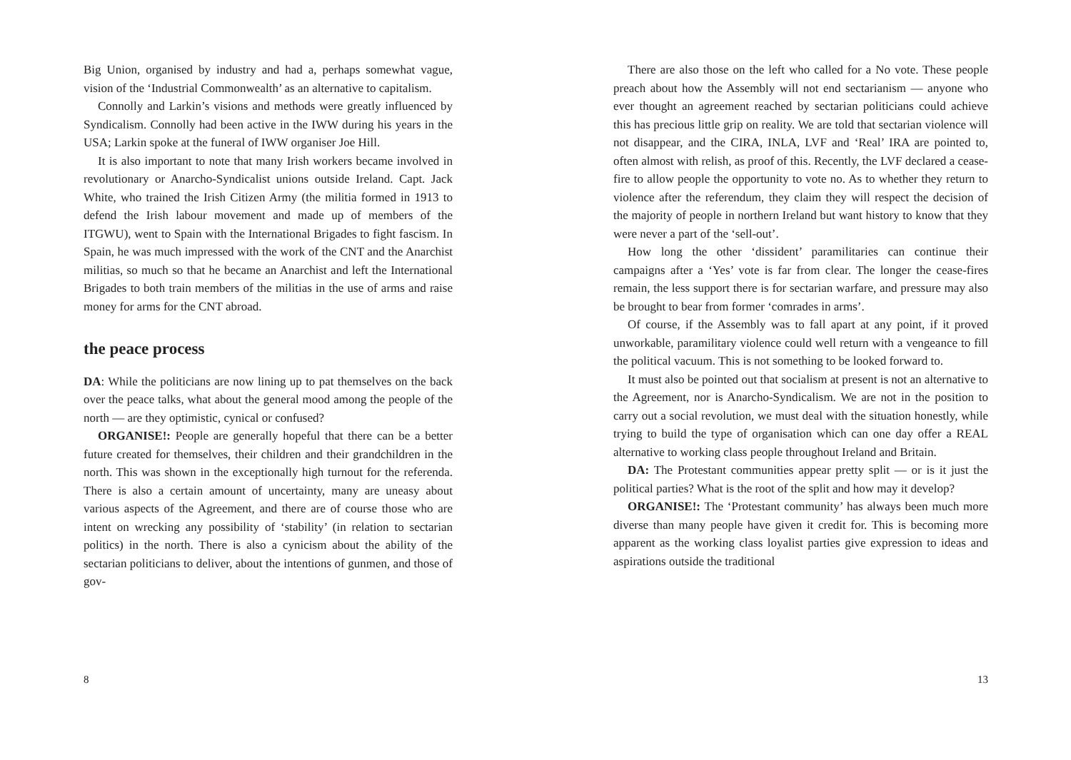Big Union, organised by industry and had a, perhaps somewhat vague, vision of the ‘Industrial Commonwealth’ as an alternative to capitalism.
Connolly and Larkin’s visions and methods were greatly influenced by Syndicalism. Connolly had been active in the IWW during his years in the USA; Larkin spoke at the funeral of IWW organiser Joe Hill.
It is also important to note that many Irish workers became involved in revolutionary or Anarcho-Syndicalist unions outside Ireland. Capt. Jack White, who trained the Irish Citizen Army (the militia formed in 1913 to defend the Irish labour movement and made up of members of the ITGWU), went to Spain with the International Brigades to fight fascism. In Spain, he was much impressed with the work of the CNT and the Anarchist militias, so much so that he became an Anarchist and left the International Brigades to both train members of the militias in the use of arms and raise money for arms for the CNT abroad.
the peace process
DA: While the politicians are now lining up to pat themselves on the back over the peace talks, what about the general mood among the people of the north — are they optimistic, cynical or confused?
ORGANISE!: People are generally hopeful that there can be a better future created for themselves, their children and their grandchildren in the north. This was shown in the exceptionally high turnout for the referenda. There is also a certain amount of uncertainty, many are uneasy about various aspects of the Agreement, and there are of course those who are intent on wrecking any possibility of ‘stability’ (in relation to sectarian politics) in the north. There is also a cynicism about the ability of the sectarian politicians to deliver, about the intentions of gunmen, and those of gov-
8
There are also those on the left who called for a No vote. These people preach about how the Assembly will not end sectarianism — anyone who ever thought an agreement reached by sectarian politicians could achieve this has precious little grip on reality. We are told that sectarian violence will not disappear, and the CIRA, INLA, LVF and ‘Real’ IRA are pointed to, often almost with relish, as proof of this. Recently, the LVF declared a cease-fire to allow people the opportunity to vote no. As to whether they return to violence after the referendum, they claim they will respect the decision of the majority of people in northern Ireland but want history to know that they were never a part of the ‘sell-out’.
How long the other ‘dissident’ paramilitaries can continue their campaigns after a ‘Yes’ vote is far from clear. The longer the cease-fires remain, the less support there is for sectarian warfare, and pressure may also be brought to bear from former ‘comrades in arms’.
Of course, if the Assembly was to fall apart at any point, if it proved unworkable, paramilitary violence could well return with a vengeance to fill the political vacuum. This is not something to be looked forward to.
It must also be pointed out that socialism at present is not an alternative to the Agreement, nor is Anarcho-Syndicalism. We are not in the position to carry out a social revolution, we must deal with the situation honestly, while trying to build the type of organisation which can one day offer a REAL alternative to working class people throughout Ireland and Britain.
DA: The Protestant communities appear pretty split — or is it just the political parties? What is the root of the split and how may it develop?
ORGANISE!: The ‘Protestant community’ has always been much more diverse than many people have given it credit for. This is becoming more apparent as the working class loyalist parties give expression to ideas and aspirations outside the traditional
13